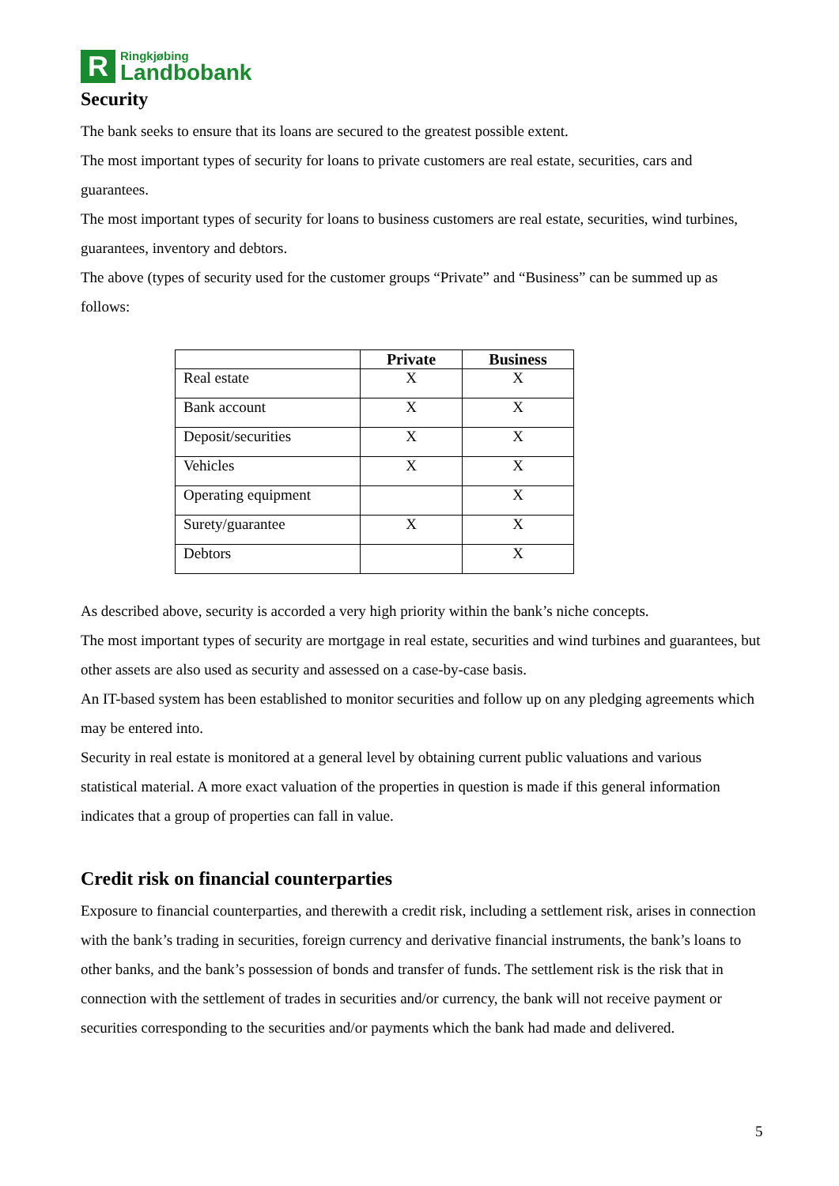R
Ringkjøbing
Landbobank
Security
The bank seeks to ensure that its loans are secured to the greatest possible extent.
The most important types of security for loans to private customers are real estate, securities, cars and guarantees.
The most important types of security for loans to business customers are real estate, securities, wind turbines, guarantees, inventory and debtors.
The above (types of security used for the customer groups “Private” and “Business” can be summed up as follows:
| | Private | Business |
| --- | --- | --- |
| Real estate | X | X |
| Bank account | X | X |
| Deposit/securities | X | X |
| Vehicles | X | X |
| Operating equipment | | X |
| Surety/guarantee | X | X |
| Debtors | | X |
As described above, security is accorded a very high priority within the bank’s niche concepts.
The most important types of security are mortgage in real estate, securities and wind turbines and guarantees, but other assets are also used as security and assessed on a case-by-case basis.
An IT-based system has been established to monitor securities and follow up on any pledging agreements which may be entered into.
Security in real estate is monitored at a general level by obtaining current public valuations and various statistical material. A more exact valuation of the properties in question is made if this general information indicates that a group of properties can fall in value.
Credit risk on financial counterparties
Exposure to financial counterparties, and therewith a credit risk, including a settlement risk, arises in connection with the bank’s trading in securities, foreign currency and derivative financial instruments, the bank’s loans to other banks, and the bank’s possession of bonds and transfer of funds. The settlement risk is the risk that in connection with the settlement of trades in securities and/or currency, the bank will not receive payment or securities corresponding to the securities and/or payments which the bank had made and delivered.
5